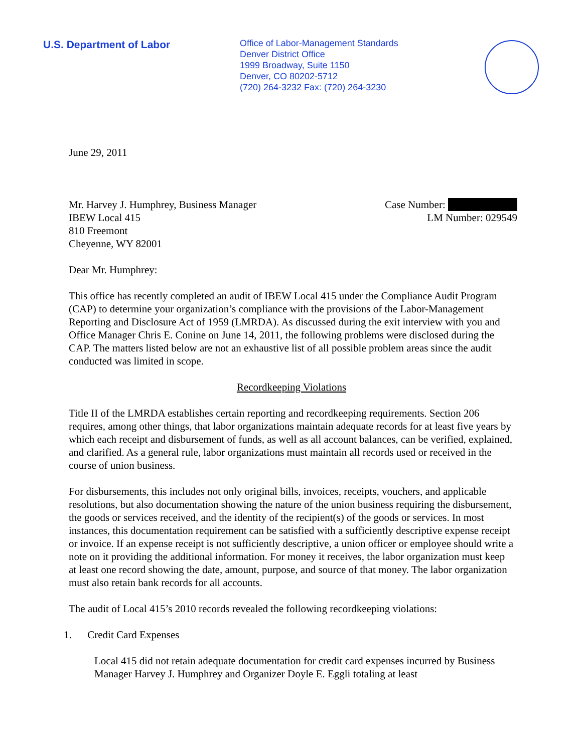U.S. Department of Labor
Office of Labor-Management Standards
Denver District Office
1999 Broadway, Suite 1150
Denver, CO 80202-5712
(720) 264-3232 Fax: (720) 264-3230
June 29, 2011
Mr. Harvey J. Humphrey, Business Manager
IBEW Local 415
810 Freemont
Cheyenne, WY 82001
Case Number:
LM Number: 029549
Dear Mr. Humphrey:
This office has recently completed an audit of IBEW Local 415 under the Compliance Audit Program (CAP) to determine your organization’s compliance with the provisions of the Labor-Management Reporting and Disclosure Act of 1959 (LMRDA). As discussed during the exit interview with you and Office Manager Chris E. Conine on June 14, 2011, the following problems were disclosed during the CAP. The matters listed below are not an exhaustive list of all possible problem areas since the audit conducted was limited in scope.
Recordkeeping Violations
Title II of the LMRDA establishes certain reporting and recordkeeping requirements. Section 206 requires, among other things, that labor organizations maintain adequate records for at least five years by which each receipt and disbursement of funds, as well as all account balances, can be verified, explained, and clarified. As a general rule, labor organizations must maintain all records used or received in the course of union business.
For disbursements, this includes not only original bills, invoices, receipts, vouchers, and applicable resolutions, but also documentation showing the nature of the union business requiring the disbursement, the goods or services received, and the identity of the recipient(s) of the goods or services. In most instances, this documentation requirement can be satisfied with a sufficiently descriptive expense receipt or invoice. If an expense receipt is not sufficiently descriptive, a union officer or employee should write a note on it providing the additional information. For money it receives, the labor organization must keep at least one record showing the date, amount, purpose, and source of that money. The labor organization must also retain bank records for all accounts.
The audit of Local 415’s 2010 records revealed the following recordkeeping violations:
1. Credit Card Expenses
Local 415 did not retain adequate documentation for credit card expenses incurred by Business Manager Harvey J. Humphrey and Organizer Doyle E. Eggli totaling at least